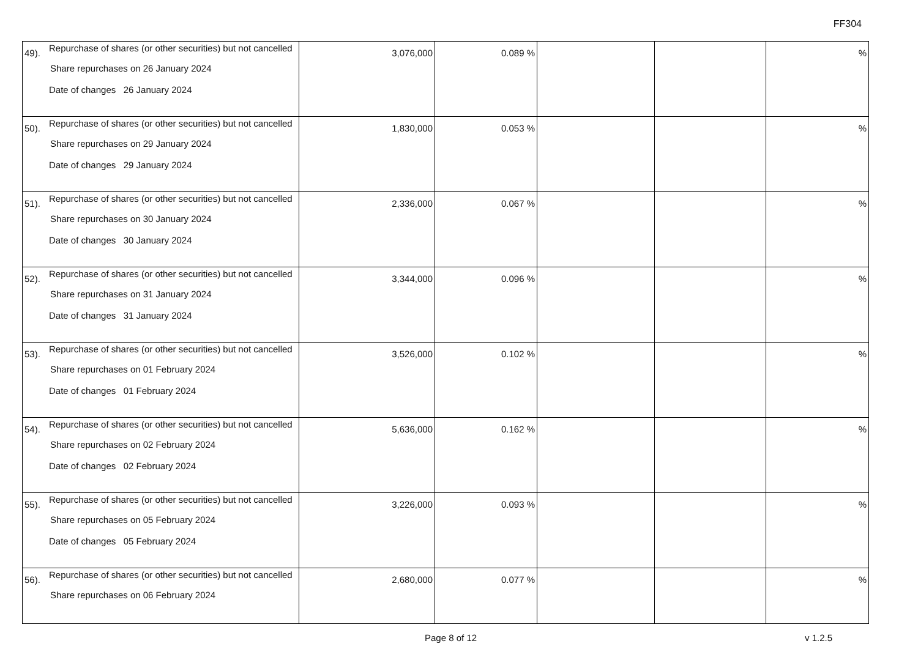FF304
| 49). | Repurchase of shares (or other securities) but not cancelled Share repurchases on 26 January 2024 Date of changes 26 January 2024 | 3,076,000 | 0.089 % | | | % |
| 50). | Repurchase of shares (or other securities) but not cancelled Share repurchases on 29 January 2024 Date of changes 29 January 2024 | 1,830,000 | 0.053 % | | | % |
| 51). | Repurchase of shares (or other securities) but not cancelled Share repurchases on 30 January 2024 Date of changes 30 January 2024 | 2,336,000 | 0.067 % | | | % |
| 52). | Repurchase of shares (or other securities) but not cancelled Share repurchases on 31 January 2024 Date of changes 31 January 2024 | 3,344,000 | 0.096 % | | | % |
| 53). | Repurchase of shares (or other securities) but not cancelled Share repurchases on 01 February 2024 Date of changes 01 February 2024 | 3,526,000 | 0.102 % | | | % |
| 54). | Repurchase of shares (or other securities) but not cancelled Share repurchases on 02 February 2024 Date of changes 02 February 2024 | 5,636,000 | 0.162 % | | | % |
| 55). | Repurchase of shares (or other securities) but not cancelled Share repurchases on 05 February 2024 Date of changes 05 February 2024 | 3,226,000 | 0.093 % | | | % |
| 56). | Repurchase of shares (or other securities) but not cancelled Share repurchases on 06 February 2024 | 2,680,000 | 0.077 % | | | % |
Page 8 of 12 v 1.2.5